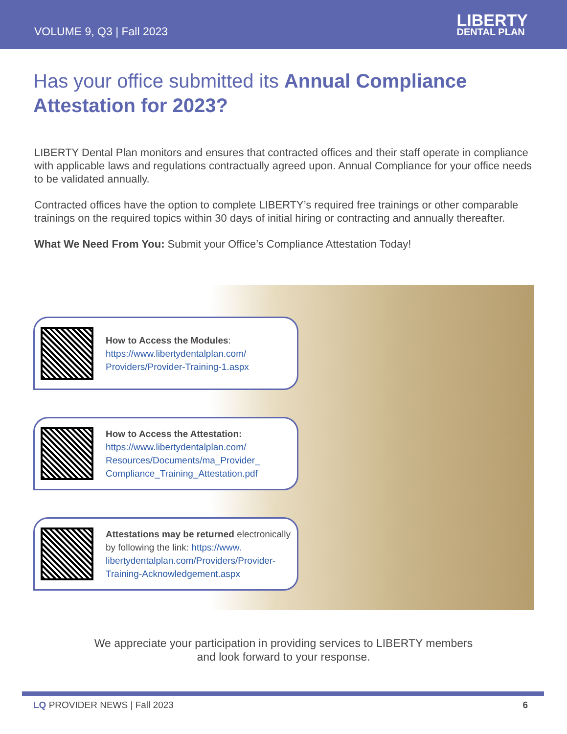VOLUME 9, Q3 | Fall 2023 LIBERTY
DENTAL PLAN
Has your office submitted its Annual Compliance Attestation for 2023?
LIBERTY Dental Plan monitors and ensures that contracted offices and their staff operate in compliance with applicable laws and regulations contractually agreed upon. Annual Compliance for your office needs to be validated annually.
Contracted offices have the option to complete LIBERTY’s required free trainings or other comparable trainings on the required topics within 30 days of initial hiring or contracting and annually thereafter.
What We Need From You: Submit your Office’s Compliance Attestation Today!
How to Access the Modules:
https://www.libertydentalplan.com/ Providers/Provider-Training-1.aspx
How to Access the Attestation:
https://www.libertydentalplan.com/ Resources/Documents/ma_Provider_ Compliance_Training_Attestation.pdf
Attestations may be returned electronically by following the link: https://www. libertydentalplan.com/Providers/Provider-Training-Acknowledgement.aspx
We appreciate your participation in providing services to LIBERTY members
and look forward to your response.
LQ PROVIDER NEWS | Fall 2023 6